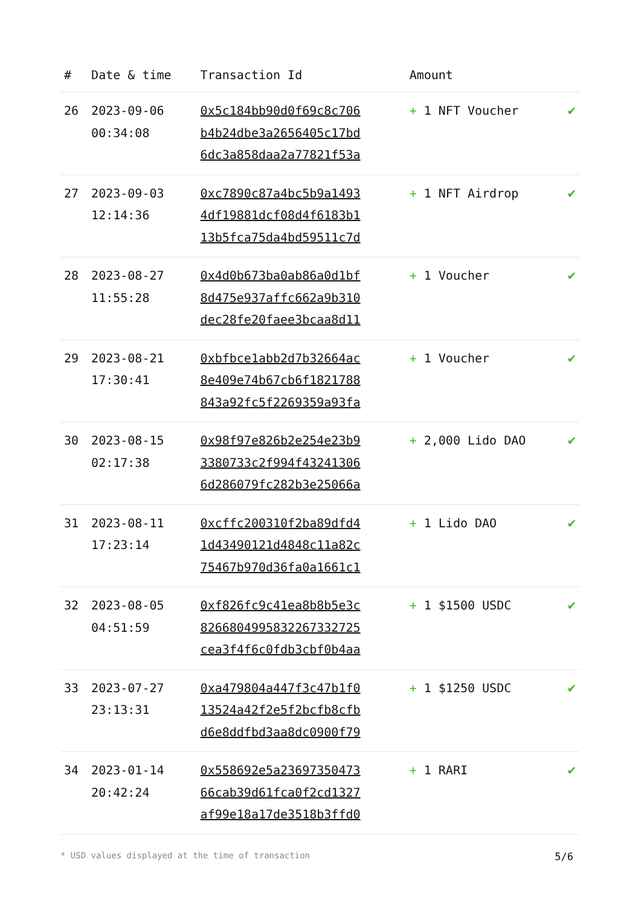| # | Date & time | Transaction Id | Amount | |
| --- | --- | --- | --- | --- |
| 26 | 2023-09-06 00:34:08 | 0x5c184bb90d0f69c8c706 b4b24dbe3a2656405c17bd 6dc3a858daa2a77821f53a | + 1 NFT Voucher | ✔ |
| 27 | 2023-09-03 12:14:36 | 0xc7890c87a4bc5b9a1493 4df19881dcf08d4f6183b1 13b5fca75da4bd59511c7d | + 1 NFT Airdrop | ✔ |
| 28 | 2023-08-27 11:55:28 | 0x4d0b673ba0ab86a0d1bf 8d475e937affc662a9b310 dec28fe20faee3bcaa8d11 | + 1 Voucher | ✔ |
| 29 | 2023-08-21 17:30:41 | 0xbfbce1abb2d7b32664ac 8e409e74b67cb6f1821788 843a92fc5f2269359a93fa | + 1 Voucher | ✔ |
| 30 | 2023-08-15 02:17:38 | 0x98f97e826b2e254e23b9 3380733c2f994f43241306 6d286079fc282b3e25066a | + 2,000 Lido DAO | ✔ |
| 31 | 2023-08-11 17:23:14 | 0xcffc200310f2ba89dfd4 1d43490121d4848c11a82c 75467b970d36fa0a1661c1 | + 1 Lido DAO | ✔ |
| 32 | 2023-08-05 04:51:59 | 0xf826fc9c41ea8b8b5e3c 8266804995832267332725 cea3f4f6c0fdb3cbf0b4aa | + 1 $1500 USDC | ✔ |
| 33 | 2023-07-27 23:13:31 | 0xa479804a447f3c47b1f0 13524a42f2e5f2bcfb8cfb d6e8ddfbd3aa8dc0900f79 | + 1 $1250 USDC | ✔ |
| 34 | 2023-01-14 20:42:24 | 0x558692e5a23697350473 66cab39d61fca0f2cd1327 af99e18a17de3518b3ffd0 | + 1 RARI | ✔ |
* USD values displayed at the time of transaction 5/6